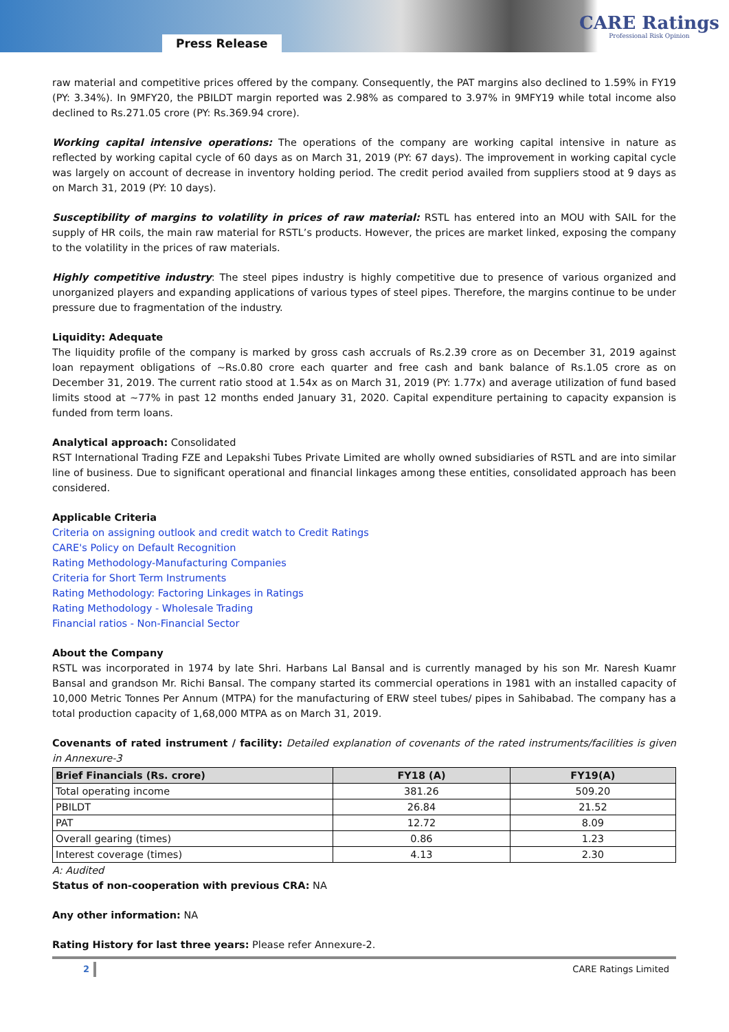Press Release
CARE Ratings
Professional Risk Opinion
raw material and competitive prices offered by the company. Consequently, the PAT margins also declined to 1.59% in FY19 (PY: 3.34%). In 9MFY20, the PBILDT margin reported was 2.98% as compared to 3.97% in 9MFY19 while total income also declined to Rs.271.05 crore (PY: Rs.369.94 crore).
Working capital intensive operations: The operations of the company are working capital intensive in nature as reflected by working capital cycle of 60 days as on March 31, 2019 (PY: 67 days). The improvement in working capital cycle was largely on account of decrease in inventory holding period. The credit period availed from suppliers stood at 9 days as on March 31, 2019 (PY: 10 days).
Susceptibility of margins to volatility in prices of raw material: RSTL has entered into an MOU with SAIL for the supply of HR coils, the main raw material for RSTL’s products. However, the prices are market linked, exposing the company to the volatility in the prices of raw materials.
Highly competitive industry: The steel pipes industry is highly competitive due to presence of various organized and unorganized players and expanding applications of various types of steel pipes. Therefore, the margins continue to be under pressure due to fragmentation of the industry.
Liquidity: Adequate
The liquidity profile of the company is marked by gross cash accruals of Rs.2.39 crore as on December 31, 2019 against loan repayment obligations of ~Rs.0.80 crore each quarter and free cash and bank balance of Rs.1.05 crore as on December 31, 2019. The current ratio stood at 1.54x as on March 31, 2019 (PY: 1.77x) and average utilization of fund based limits stood at ~77% in past 12 months ended January 31, 2020. Capital expenditure pertaining to capacity expansion is funded from term loans.
Analytical approach: Consolidated
RST International Trading FZE and Lepakshi Tubes Private Limited are wholly owned subsidiaries of RSTL and are into similar line of business. Due to significant operational and financial linkages among these entities, consolidated approach has been considered.
Applicable Criteria
Criteria on assigning outlook and credit watch to Credit Ratings
CARE's Policy on Default Recognition
Rating Methodology-Manufacturing Companies
Criteria for Short Term Instruments
Rating Methodology: Factoring Linkages in Ratings
Rating Methodology - Wholesale Trading
Financial ratios - Non-Financial Sector
About the Company
RSTL was incorporated in 1974 by late Shri. Harbans Lal Bansal and is currently managed by his son Mr. Naresh Kuamr Bansal and grandson Mr. Richi Bansal. The company started its commercial operations in 1981 with an installed capacity of 10,000 Metric Tonnes Per Annum (MTPA) for the manufacturing of ERW steel tubes/ pipes in Sahibabad. The company has a total production capacity of 1,68,000 MTPA as on March 31, 2019.
Covenants of rated instrument / facility: Detailed explanation of covenants of the rated instruments/facilities is given in Annexure-3
| Brief Financials (Rs. crore) | FY18 (A) | FY19(A) |
| --- | --- | --- |
| Total operating income | 381.26 | 509.20 |
| PBILDT | 26.84 | 21.52 |
| PAT | 12.72 | 8.09 |
| Overall gearing (times) | 0.86 | 1.23 |
| Interest coverage (times) | 4.13 | 2.30 |
A: Audited
Status of non-cooperation with previous CRA: NA
Any other information: NA
Rating History for last three years: Please refer Annexure-2.
2 CARE Ratings Limited